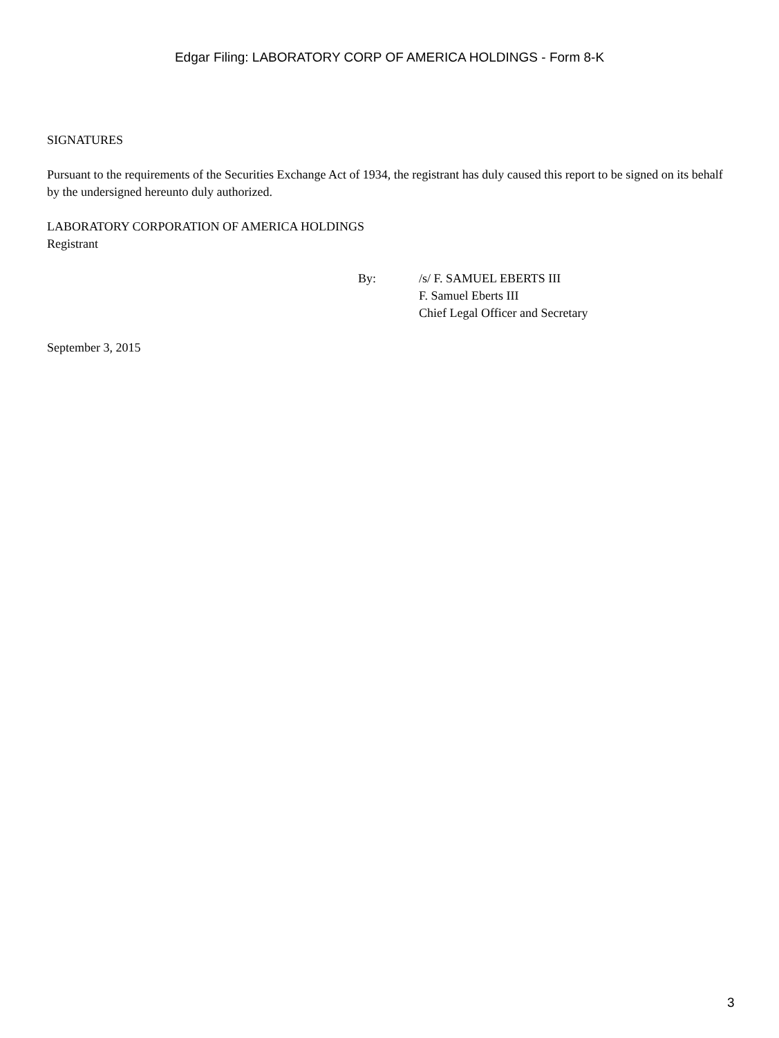Edgar Filing: LABORATORY CORP OF AMERICA HOLDINGS - Form 8-K
SIGNATURES
Pursuant to the requirements of the Securities Exchange Act of 1934, the registrant has duly caused this report to be signed on its behalf by the undersigned hereunto duly authorized.
LABORATORY CORPORATION OF AMERICA HOLDINGS
Registrant
By: /s/ F. SAMUEL EBERTS III
F. Samuel Eberts III
Chief Legal Officer and Secretary
September 3, 2015
3